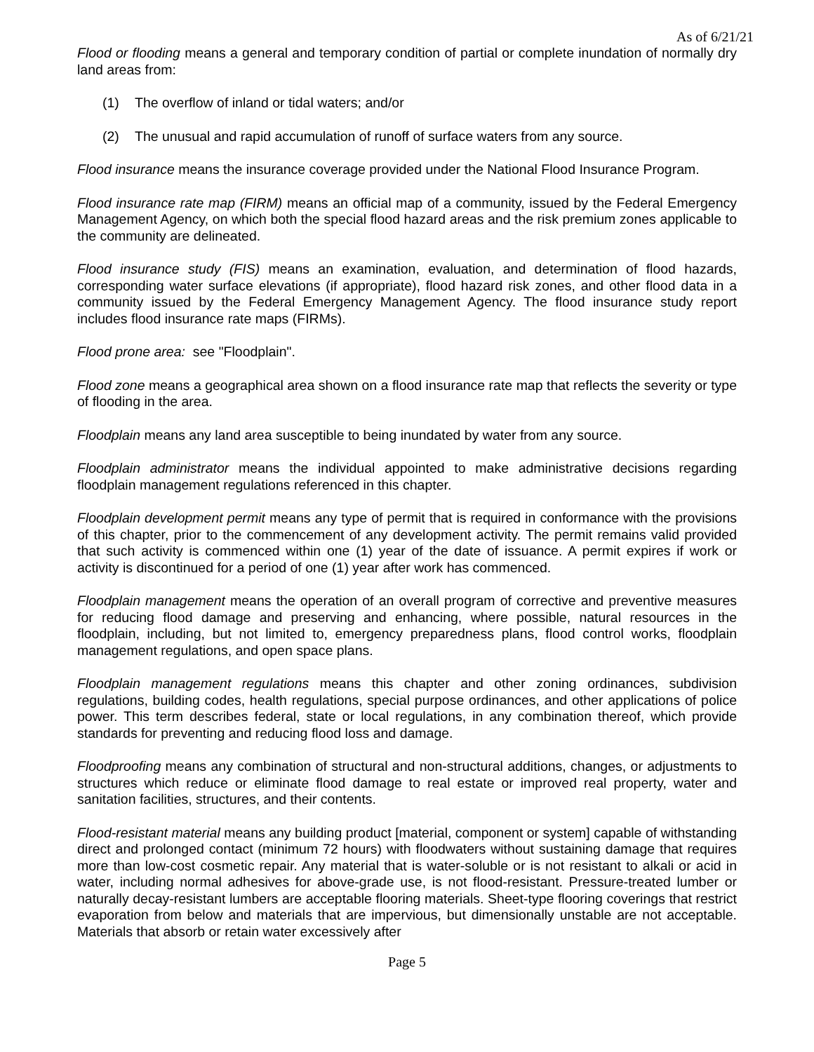As of 6/21/21
Flood or flooding means a general and temporary condition of partial or complete inundation of normally dry land areas from:
(1) The overflow of inland or tidal waters; and/or
(2) The unusual and rapid accumulation of runoff of surface waters from any source.
Flood insurance means the insurance coverage provided under the National Flood Insurance Program.
Flood insurance rate map (FIRM) means an official map of a community, issued by the Federal Emergency Management Agency, on which both the special flood hazard areas and the risk premium zones applicable to the community are delineated.
Flood insurance study (FIS) means an examination, evaluation, and determination of flood hazards, corresponding water surface elevations (if appropriate), flood hazard risk zones, and other flood data in a community issued by the Federal Emergency Management Agency. The flood insurance study report includes flood insurance rate maps (FIRMs).
Flood prone area: see "Floodplain".
Flood zone means a geographical area shown on a flood insurance rate map that reflects the severity or type of flooding in the area.
Floodplain means any land area susceptible to being inundated by water from any source.
Floodplain administrator means the individual appointed to make administrative decisions regarding floodplain management regulations referenced in this chapter.
Floodplain development permit means any type of permit that is required in conformance with the provisions of this chapter, prior to the commencement of any development activity. The permit remains valid provided that such activity is commenced within one (1) year of the date of issuance. A permit expires if work or activity is discontinued for a period of one (1) year after work has commenced.
Floodplain management means the operation of an overall program of corrective and preventive measures for reducing flood damage and preserving and enhancing, where possible, natural resources in the floodplain, including, but not limited to, emergency preparedness plans, flood control works, floodplain management regulations, and open space plans.
Floodplain management regulations means this chapter and other zoning ordinances, subdivision regulations, building codes, health regulations, special purpose ordinances, and other applications of police power. This term describes federal, state or local regulations, in any combination thereof, which provide standards for preventing and reducing flood loss and damage.
Floodproofing means any combination of structural and non-structural additions, changes, or adjustments to structures which reduce or eliminate flood damage to real estate or improved real property, water and sanitation facilities, structures, and their contents.
Flood-resistant material means any building product [material, component or system] capable of withstanding direct and prolonged contact (minimum 72 hours) with floodwaters without sustaining damage that requires more than low-cost cosmetic repair. Any material that is water-soluble or is not resistant to alkali or acid in water, including normal adhesives for above-grade use, is not flood-resistant. Pressure-treated lumber or naturally decay-resistant lumbers are acceptable flooring materials. Sheet-type flooring coverings that restrict evaporation from below and materials that are impervious, but dimensionally unstable are not acceptable. Materials that absorb or retain water excessively after
Page 5